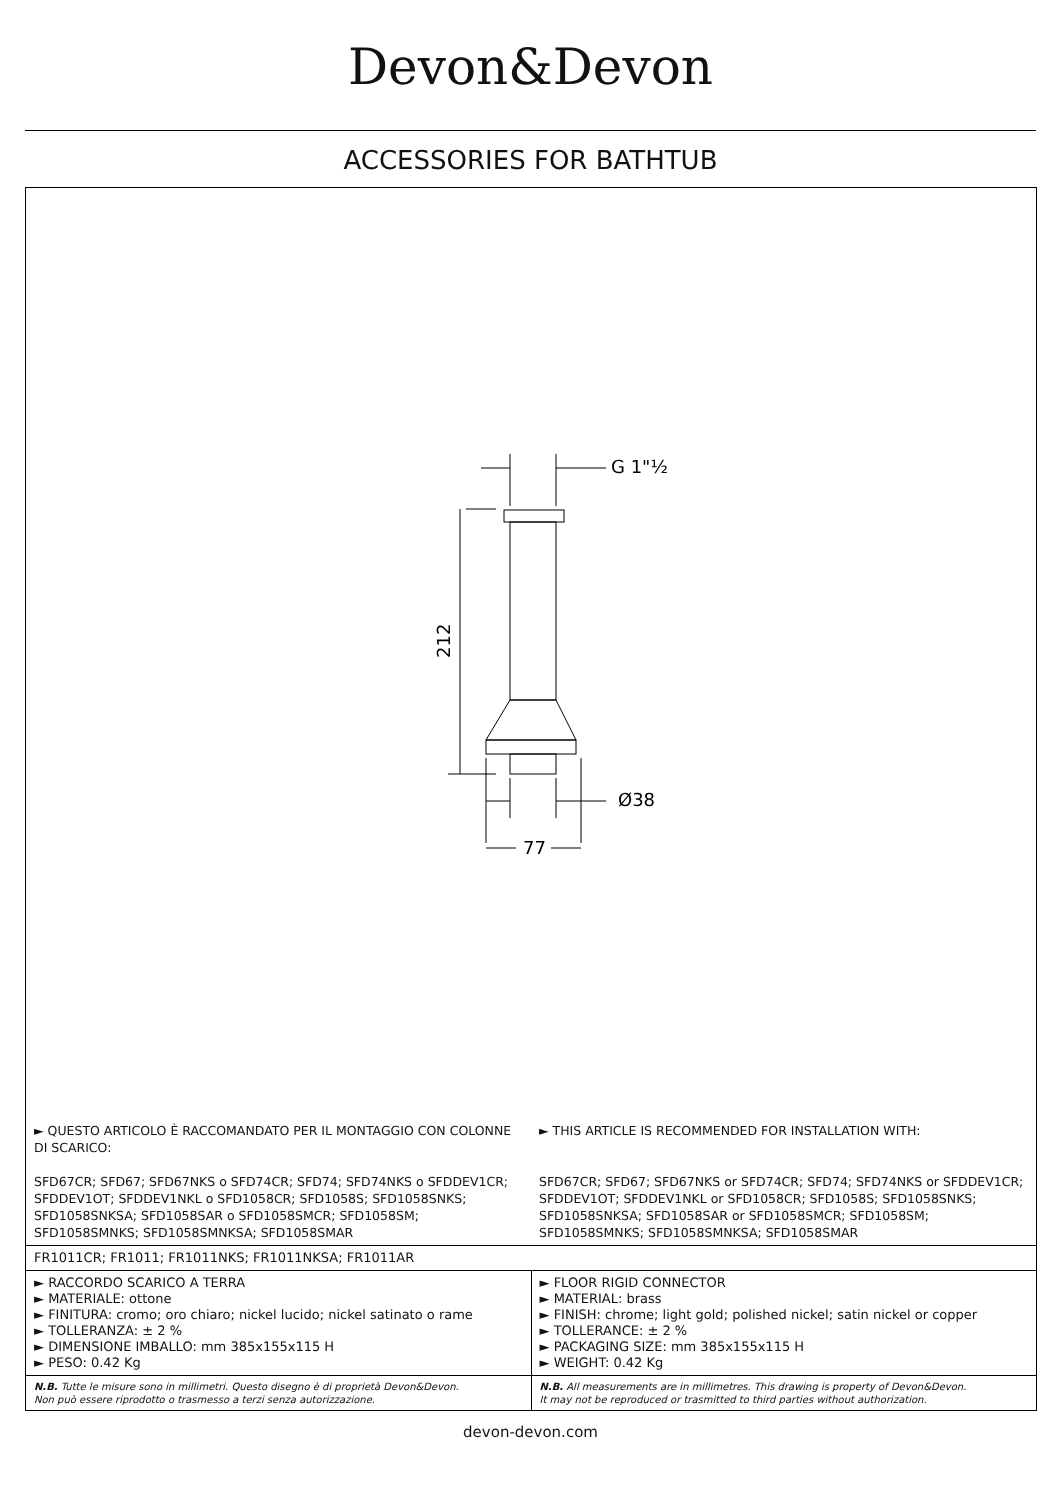Devon&Devon
ACCESSORIES FOR BATHTUB
G 1"½
Ø38
77
212
► QUESTO ARTICOLO È RACCOMANDATO PER IL MONTAGGIO CON COLONNE DI SCARICO:
SFD67CR; SFD67; SFD67NKS o SFD74CR; SFD74; SFD74NKS o SFDDEV1CR; SFDDEV1OT; SFDDEV1NKL o SFD1058CR; SFD1058S; SFD1058SNKS; SFD1058SNKSA; SFD1058SAR o SFD1058SMCR; SFD1058SM; SFD1058SMNKS; SFD1058SMNKSA; SFD1058SMAR
► THIS ARTICLE IS RECOMMENDED FOR INSTALLATION WITH:
SFD67CR; SFD67; SFD67NKS or SFD74CR; SFD74; SFD74NKS or SFDDEV1CR; SFDDEV1OT; SFDDEV1NKL or SFD1058CR; SFD1058S; SFD1058SNKS; SFD1058SNKSA; SFD1058SAR or SFD1058SMCR; SFD1058SM; SFD1058SMNKS; SFD1058SMNKSA; SFD1058SMAR
| FR1011CR; FR1011; FR1011NKS; FR1011NKSA; FR1011AR | |
| ► RACCORDO SCARICO A TERRA ► MATERIALE: ottone ► FINITURA: cromo; oro chiaro; nickel lucido; nickel satinato o rame ► TOLLERANZA: ± 2 % ► DIMENSIONE IMBALLO: mm 385x155x115 H ► PESO: 0.42 Kg | ► FLOOR RIGID CONNECTOR ► MATERIAL: brass ► FINISH: chrome; light gold; polished nickel; satin nickel or copper ► TOLLERANCE: ± 2 % ► PACKAGING SIZE: mm 385x155x115 H ► WEIGHT: 0.42 Kg |
| N.B. Tutte le misure sono in millimetri. Questo disegno è di proprietà Devon&Devon. Non può essere riprodotto o trasmesso a terzi senza autorizzazione. | N.B. All measurements are in millimetres. This drawing is property of Devon&Devon. It may not be reproduced or trasmitted to third parties without authorization. |
devon-devon.com